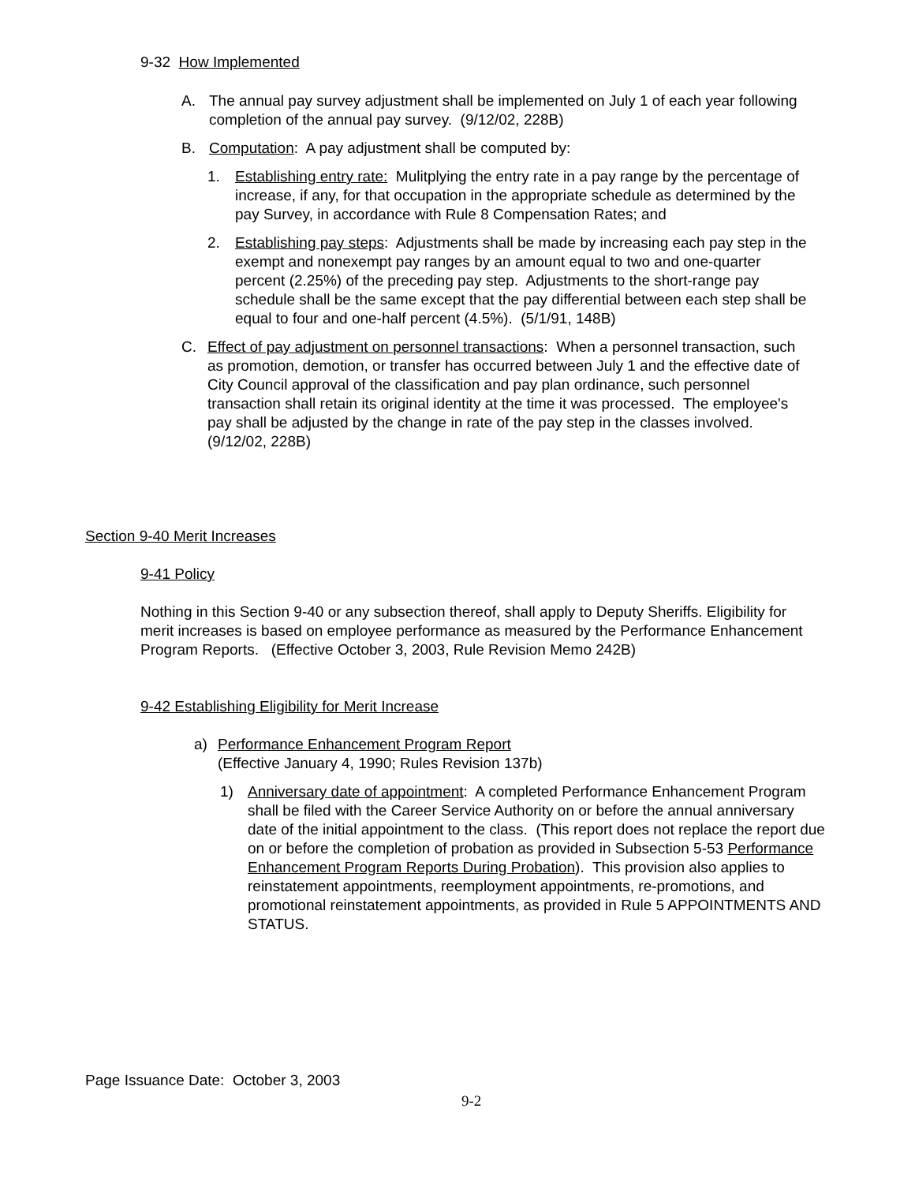9-32 How Implemented
A. The annual pay survey adjustment shall be implemented on July 1 of each year following completion of the annual pay survey. (9/12/02, 228B)
B. Computation: A pay adjustment shall be computed by:
1. Establishing entry rate: Mulitplying the entry rate in a pay range by the percentage of increase, if any, for that occupation in the appropriate schedule as determined by the pay Survey, in accordance with Rule 8 Compensation Rates; and
2. Establishing pay steps: Adjustments shall be made by increasing each pay step in the exempt and nonexempt pay ranges by an amount equal to two and one-quarter percent (2.25%) of the preceding pay step. Adjustments to the short-range pay schedule shall be the same except that the pay differential between each step shall be equal to four and one-half percent (4.5%). (5/1/91, 148B)
C. Effect of pay adjustment on personnel transactions: When a personnel transaction, such as promotion, demotion, or transfer has occurred between July 1 and the effective date of City Council approval of the classification and pay plan ordinance, such personnel transaction shall retain its original identity at the time it was processed. The employee's pay shall be adjusted by the change in rate of the pay step in the classes involved. (9/12/02, 228B)
Section 9-40 Merit Increases
9-41 Policy
Nothing in this Section 9-40 or any subsection thereof, shall apply to Deputy Sheriffs. Eligibility for merit increases is based on employee performance as measured by the Performance Enhancement Program Reports. (Effective October 3, 2003, Rule Revision Memo 242B)
9-42 Establishing Eligibility for Merit Increase
a) Performance Enhancement Program Report
(Effective January 4, 1990; Rules Revision 137b)
1) Anniversary date of appointment: A completed Performance Enhancement Program shall be filed with the Career Service Authority on or before the annual anniversary date of the initial appointment to the class. (This report does not replace the report due on or before the completion of probation as provided in Subsection 5-53 Performance Enhancement Program Reports During Probation). This provision also applies to reinstatement appointments, reemployment appointments, re-promotions, and promotional reinstatement appointments, as provided in Rule 5 APPOINTMENTS AND STATUS.
Page Issuance Date: October 3, 2003
9-2